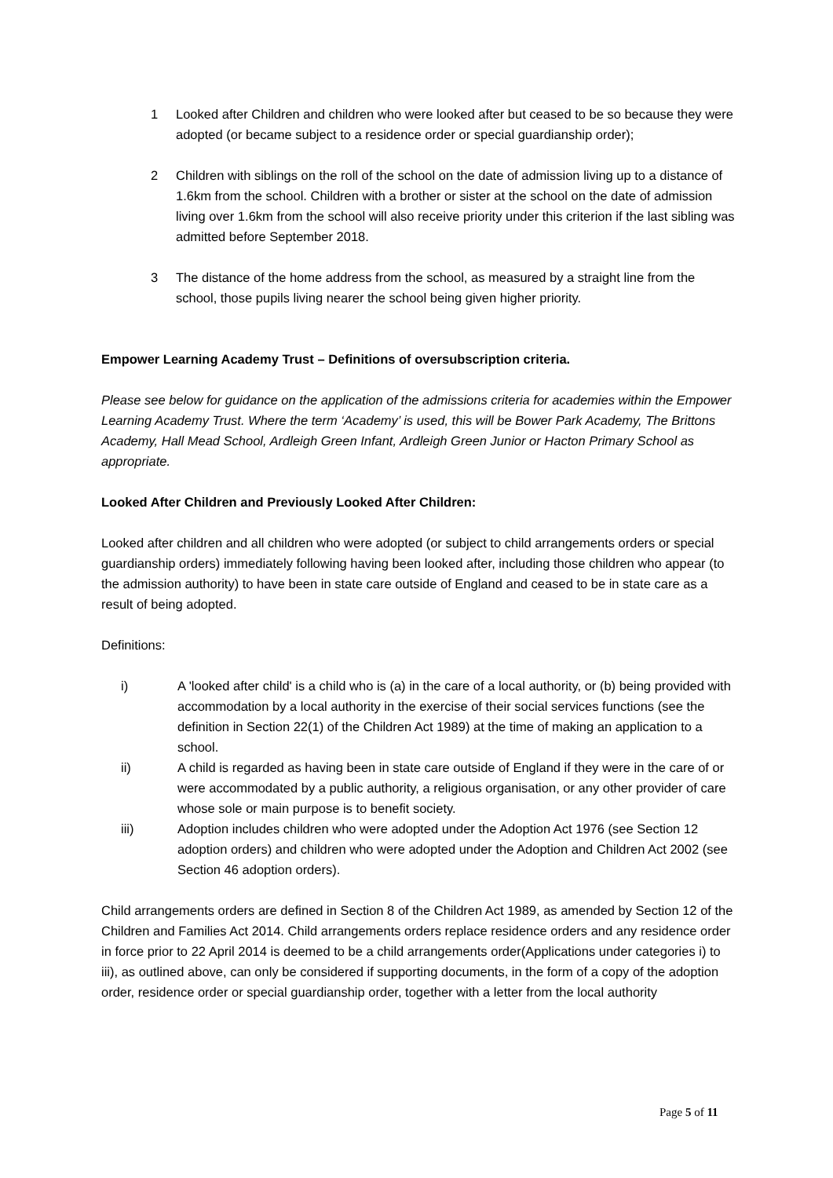1 Looked after Children and children who were looked after but ceased to be so because they were adopted (or became subject to a residence order or special guardianship order);
2 Children with siblings on the roll of the school on the date of admission living up to a distance of 1.6km from the school. Children with a brother or sister at the school on the date of admission living over 1.6km from the school will also receive priority under this criterion if the last sibling was admitted before September 2018.
3 The distance of the home address from the school, as measured by a straight line from the school, those pupils living nearer the school being given higher priority.
Empower Learning Academy Trust – Definitions of oversubscription criteria.
Please see below for guidance on the application of the admissions criteria for academies within the Empower Learning Academy Trust. Where the term ‘Academy’ is used, this will be Bower Park Academy, The Brittons Academy, Hall Mead School, Ardleigh Green Infant, Ardleigh Green Junior or Hacton Primary School as appropriate.
Looked After Children and Previously Looked After Children:
Looked after children and all children who were adopted (or subject to child arrangements orders or special guardianship orders) immediately following having been looked after, including those children who appear (to the admission authority) to have been in state care outside of England and ceased to be in state care as a result of being adopted.
Definitions:
i) A 'looked after child' is a child who is (a) in the care of a local authority, or (b) being provided with accommodation by a local authority in the exercise of their social services functions (see the definition in Section 22(1) of the Children Act 1989) at the time of making an application to a school.
ii) A child is regarded as having been in state care outside of England if they were in the care of or were accommodated by a public authority, a religious organisation, or any other provider of care whose sole or main purpose is to benefit society.
iii) Adoption includes children who were adopted under the Adoption Act 1976 (see Section 12 adoption orders) and children who were adopted under the Adoption and Children Act 2002 (see Section 46 adoption orders).
Child arrangements orders are defined in Section 8 of the Children Act 1989, as amended by Section 12 of the Children and Families Act 2014. Child arrangements orders replace residence orders and any residence order in force prior to 22 April 2014 is deemed to be a child arrangements order(Applications under categories i) to iii), as outlined above, can only be considered if supporting documents, in the form of a copy of the adoption order, residence order or special guardianship order, together with a letter from the local authority
Page 5 of 11